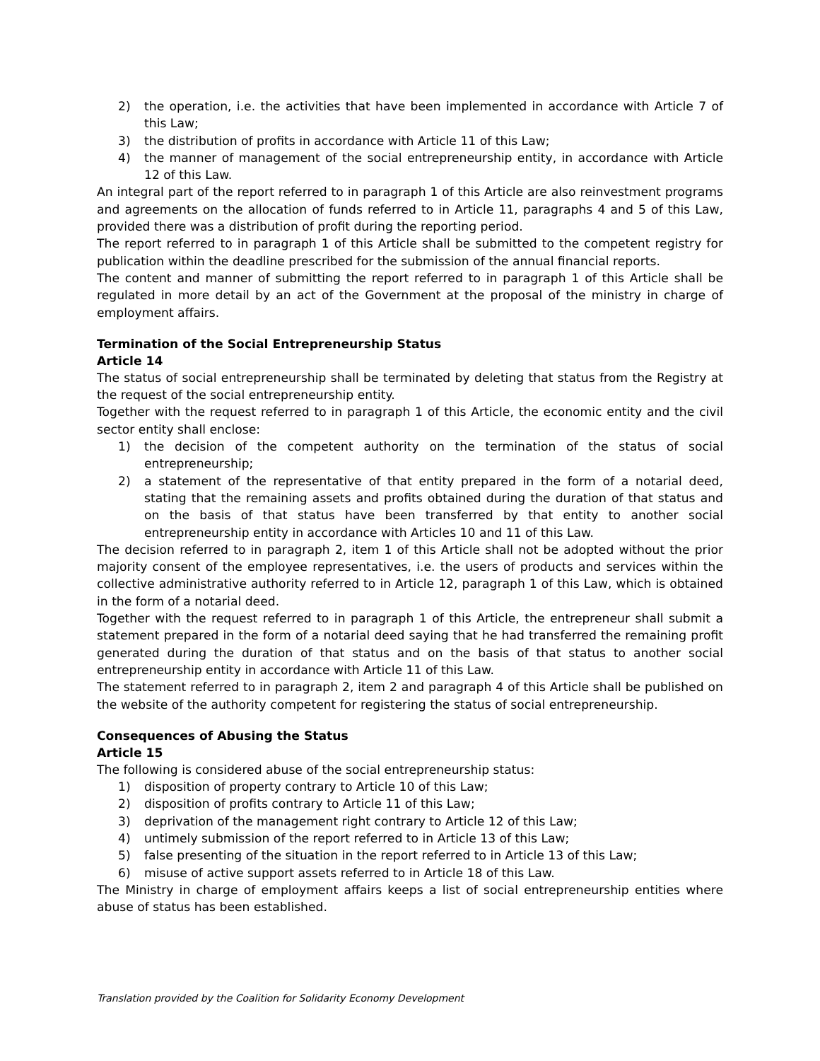2) the operation, i.e. the activities that have been implemented in accordance with Article 7 of this Law;
3) the distribution of profits in accordance with Article 11 of this Law;
4) the manner of management of the social entrepreneurship entity, in accordance with Article 12 of this Law.
An integral part of the report referred to in paragraph 1 of this Article are also reinvestment programs and agreements on the allocation of funds referred to in Article 11, paragraphs 4 and 5 of this Law, provided there was a distribution of profit during the reporting period.
The report referred to in paragraph 1 of this Article shall be submitted to the competent registry for publication within the deadline prescribed for the submission of the annual financial reports.
The content and manner of submitting the report referred to in paragraph 1 of this Article shall be regulated in more detail by an act of the Government at the proposal of the ministry in charge of employment affairs.
Termination of the Social Entrepreneurship Status
Article 14
The status of social entrepreneurship shall be terminated by deleting that status from the Registry at the request of the social entrepreneurship entity.
Together with the request referred to in paragraph 1 of this Article, the economic entity and the civil sector entity shall enclose:
1) the decision of the competent authority on the termination of the status of social entrepreneurship;
2) a statement of the representative of that entity prepared in the form of a notarial deed, stating that the remaining assets and profits obtained during the duration of that status and on the basis of that status have been transferred by that entity to another social entrepreneurship entity in accordance with Articles 10 and 11 of this Law.
The decision referred to in paragraph 2, item 1 of this Article shall not be adopted without the prior majority consent of the employee representatives, i.e. the users of products and services within the collective administrative authority referred to in Article 12, paragraph 1 of this Law, which is obtained in the form of a notarial deed.
Together with the request referred to in paragraph 1 of this Article, the entrepreneur shall submit a statement prepared in the form of a notarial deed saying that he had transferred the remaining profit generated during the duration of that status and on the basis of that status to another social entrepreneurship entity in accordance with Article 11 of this Law.
The statement referred to in paragraph 2, item 2 and paragraph 4 of this Article shall be published on the website of the authority competent for registering the status of social entrepreneurship.
Consequences of Abusing the Status
Article 15
The following is considered abuse of the social entrepreneurship status:
1) disposition of property contrary to Article 10 of this Law;
2) disposition of profits contrary to Article 11 of this Law;
3) deprivation of the management right contrary to Article 12 of this Law;
4) untimely submission of the report referred to in Article 13 of this Law;
5) false presenting of the situation in the report referred to in Article 13 of this Law;
6) misuse of active support assets referred to in Article 18 of this Law.
The Ministry in charge of employment affairs keeps a list of social entrepreneurship entities where abuse of status has been established.
Translation provided by the Coalition for Solidarity Economy Development